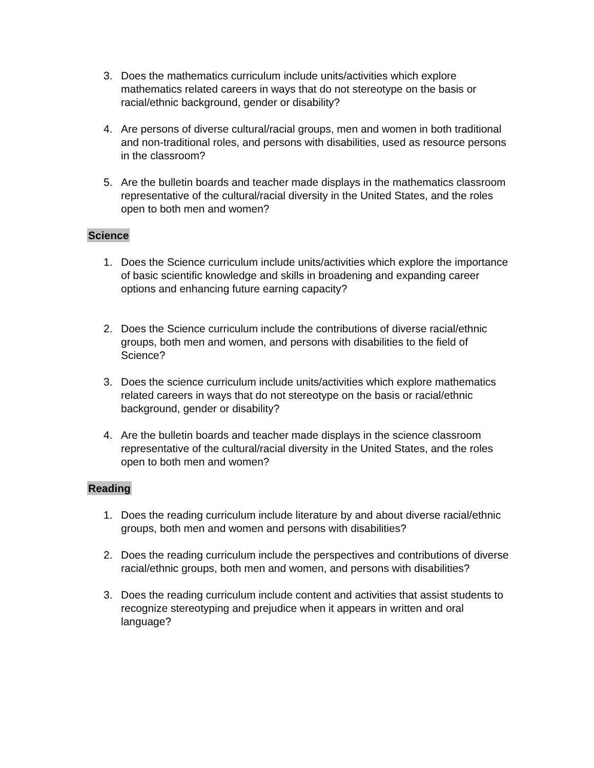3. Does the mathematics curriculum include units/activities which explore mathematics related careers in ways that do not stereotype on the basis or racial/ethnic background, gender or disability?
4. Are persons of diverse cultural/racial groups, men and women in both traditional and non-traditional roles, and persons with disabilities, used as resource persons in the classroom?
5. Are the bulletin boards and teacher made displays in the mathematics classroom representative of the cultural/racial diversity in the United States, and the roles open to both men and women?
Science
1. Does the Science curriculum include units/activities which explore the importance of basic scientific knowledge and skills in broadening and expanding career options and enhancing future earning capacity?
2. Does the Science curriculum include the contributions of diverse racial/ethnic groups, both men and women, and persons with disabilities to the field of Science?
3. Does the science curriculum include units/activities which explore mathematics related careers in ways that do not stereotype on the basis or racial/ethnic background, gender or disability?
4. Are the bulletin boards and teacher made displays in the science classroom representative of the cultural/racial diversity in the United States, and the roles open to both men and women?
Reading
1. Does the reading curriculum include literature by and about diverse racial/ethnic groups, both men and women and persons with disabilities?
2. Does the reading curriculum include the perspectives and contributions of diverse racial/ethnic groups, both men and women, and persons with disabilities?
3. Does the reading curriculum include content and activities that assist students to recognize stereotyping and prejudice when it appears in written and oral language?